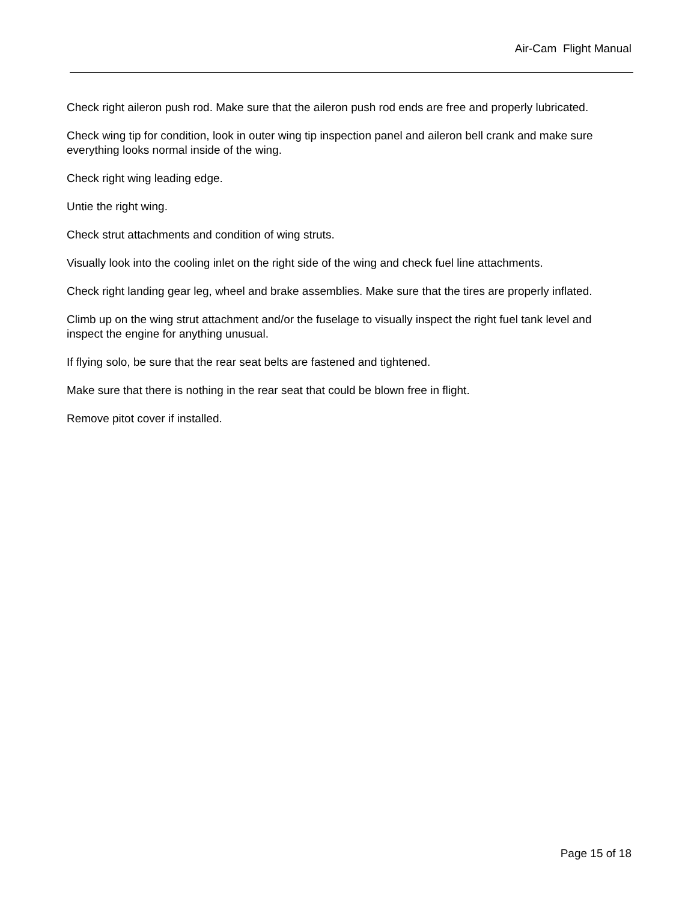Air-Cam Flight Manual
Check right aileron push rod. Make sure that the aileron push rod ends are free and properly lubricated.
Check wing tip for condition, look in outer wing tip inspection panel and aileron bell crank and make sure everything looks normal inside of the wing.
Check right wing leading edge.
Untie the right wing.
Check strut attachments and condition of wing struts.
Visually look into the cooling inlet on the right side of the wing and check fuel line attachments.
Check right landing gear leg, wheel and brake assemblies. Make sure that the tires are properly inflated.
Climb up on the wing strut attachment and/or the fuselage to visually inspect the right fuel tank level and inspect the engine for anything unusual.
If flying solo, be sure that the rear seat belts are fastened and tightened.
Make sure that there is nothing in the rear seat that could be blown free in flight.
Remove pitot cover if installed.
Page 15 of 18